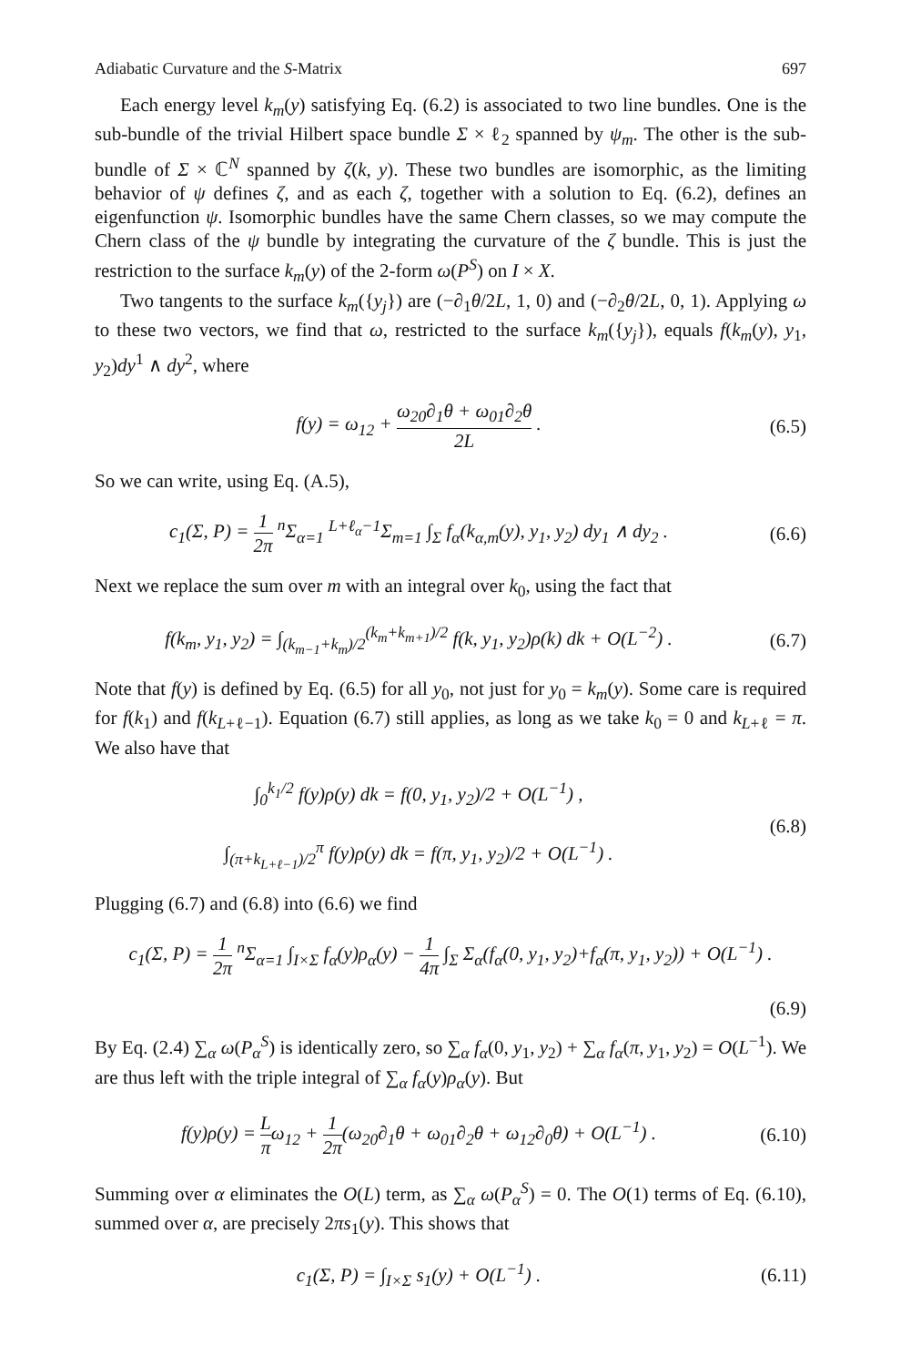Adiabatic Curvature and the S-Matrix 697
Each energy level k<sub>m</sub>(y) satisfying Eq. (6.2) is associated to two line bundles. One is the sub-bundle of the trivial Hilbert space bundle Σ × ℓ<sub>2</sub> spanned by ψ<sub>m</sub>. The other is the sub-bundle of Σ × ℂ<sup>N</sup> spanned by ζ(k, y). These two bundles are isomorphic, as the limiting behavior of ψ defines ζ, and as each ζ, together with a solution to Eq. (6.2), defines an eigenfunction ψ. Isomorphic bundles have the same Chern classes, so we may compute the Chern class of the ψ bundle by integrating the curvature of the ζ bundle. This is just the restriction to the surface k<sub>m</sub>(y) of the 2-form ω(P<sup>S</sup>) on I × X.
Two tangents to the surface k<sub>m</sub>({y<sub>j</sub>}) are (−∂<sub>1</sub>θ/2L, 1, 0) and (−∂<sub>2</sub>θ/2L, 0, 1). Applying ω to these two vectors, we find that ω, restricted to the surface k<sub>m</sub>({y<sub>j</sub>}), equals f(k<sub>m</sub>(y), y<sub>1</sub>, y<sub>2</sub>)dy<sup>1</sup> ∧ dy<sup>2</sup>, where
f(y) = ω<sub>12</sub> + ω<sub>20</sub>∂<sub>1</sub>θ + ω<sub>01</sub>∂<sub>2</sub>θ 2L .
(6.5)
So we can write, using Eq. (A.5),
c<sub>1</sub>(Σ, P) = 1 2π <sup>n</sup>Σ<sub>α=1</sub> <sup>L+ℓ<sub>α</sub>−1</sup>Σ<sub>m=1</sub> ∫<sub>Σ</sub> f<sub>α</sub>(k<sub>α,m</sub>(y), y<sub>1</sub>, y<sub>2</sub>) dy<sub>1</sub> ∧ dy<sub>2</sub> .
(6.6)
Next we replace the sum over m with an integral over k<sub>0</sub>, using the fact that
f(k<sub>m</sub>, y<sub>1</sub>, y<sub>2</sub>) = ∫<sub>(k<sub>m−1</sub>+k<sub>m</sub>)/2</sub><sup>(k<sub>m</sub>+k<sub>m+1</sub>)/2</sup> f(k, y<sub>1</sub>, y<sub>2</sub>)ρ(k) dk + O(L<sup>−2</sup>) .
(6.7)
Note that f(y) is defined by Eq. (6.5) for all y<sub>0</sub>, not just for y<sub>0</sub> = k<sub>m</sub>(y). Some care is required for f(k<sub>1</sub>) and f(k<sub>L+ℓ−1</sub>). Equation (6.7) still applies, as long as we take k<sub>0</sub> = 0 and k<sub>L+ℓ</sub> = π. We also have that
∫<sub>0</sub><sup>k<sub>1</sub>/2</sup> f(y)ρ(y) dk = f(0, y<sub>1</sub>, y<sub>2</sub>)/2 + O(L<sup>−1</sup>) ,
∫<sub>(π+k<sub>L+ℓ−1</sub>)/2</sub><sup>π</sup> f(y)ρ(y) dk = f(π, y<sub>1</sub>, y<sub>2</sub>)/2 + O(L<sup>−1</sup>) .
(6.8)
Plugging (6.7) and (6.8) into (6.6) we find
c<sub>1</sub>(Σ, P) = 1 2π <sup>n</sup>Σ<sub>α=1</sub> ∫<sub>I×Σ</sub> f<sub>α</sub>(y)ρ<sub>α</sub>(y) − 1 4π ∫<sub>Σ</sub> Σ<sub>α</sub>(f<sub>α</sub>(0, y<sub>1</sub>, y<sub>2</sub>)+f<sub>α</sub>(π, y<sub>1</sub>, y<sub>2</sub>)) + O(L<sup>−1</sup>) .
(6.9)
By Eq. (2.4) ∑<sub>α</sub> ω(P<sub>α</sub><sup>S</sup>) is identically zero, so ∑<sub>α</sub> f<sub>α</sub>(0, y<sub>1</sub>, y<sub>2</sub>) + ∑<sub>α</sub> f<sub>α</sub>(π, y<sub>1</sub>, y<sub>2</sub>) = O(L<sup>−1</sup>). We are thus left with the triple integral of ∑<sub>α</sub> f<sub>α</sub>(y)ρ<sub>α</sub>(y). But
f(y)ρ(y) = L πω<sub>12</sub> + 1 2π(ω<sub>20</sub>∂<sub>1</sub>θ + ω<sub>01</sub>∂<sub>2</sub>θ + ω<sub>12</sub>∂<sub>0</sub>θ) + O(L<sup>−1</sup>) .
(6.10)
Summing over α eliminates the O(L) term, as ∑<sub>α</sub> ω(P<sub>α</sub><sup>S</sup>) = 0. The O(1) terms of Eq. (6.10), summed over α, are precisely 2πs<sub>1</sub>(y). This shows that
c<sub>1</sub>(Σ, P) = ∫<sub>I×Σ</sub> s<sub>1</sub>(y) + O(L<sup>−1</sup>) .
(6.11)